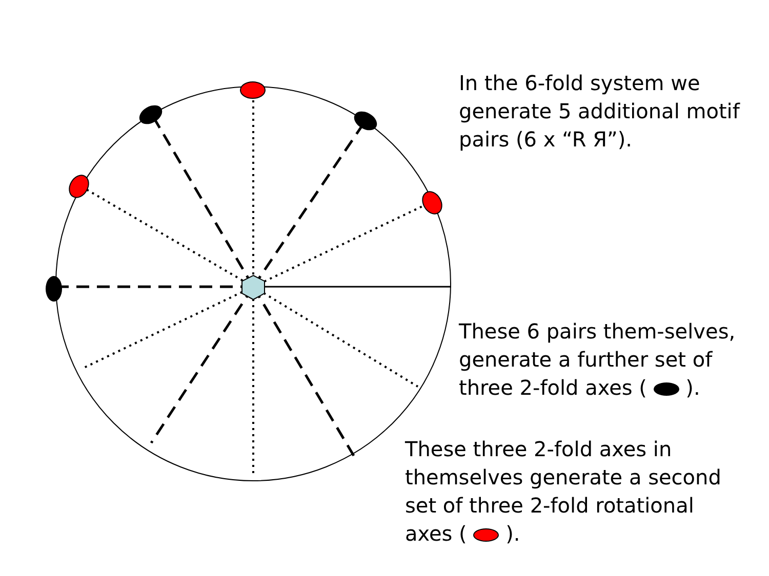In the 6-fold system we generate 5 additional motif pairs (6 x “R Я”).
These 6 pairs them-selves, generate a further set of three 2-fold axes ( ).
These three 2-fold axes in themselves generate a second set of three 2-fold rotational axes ( ).